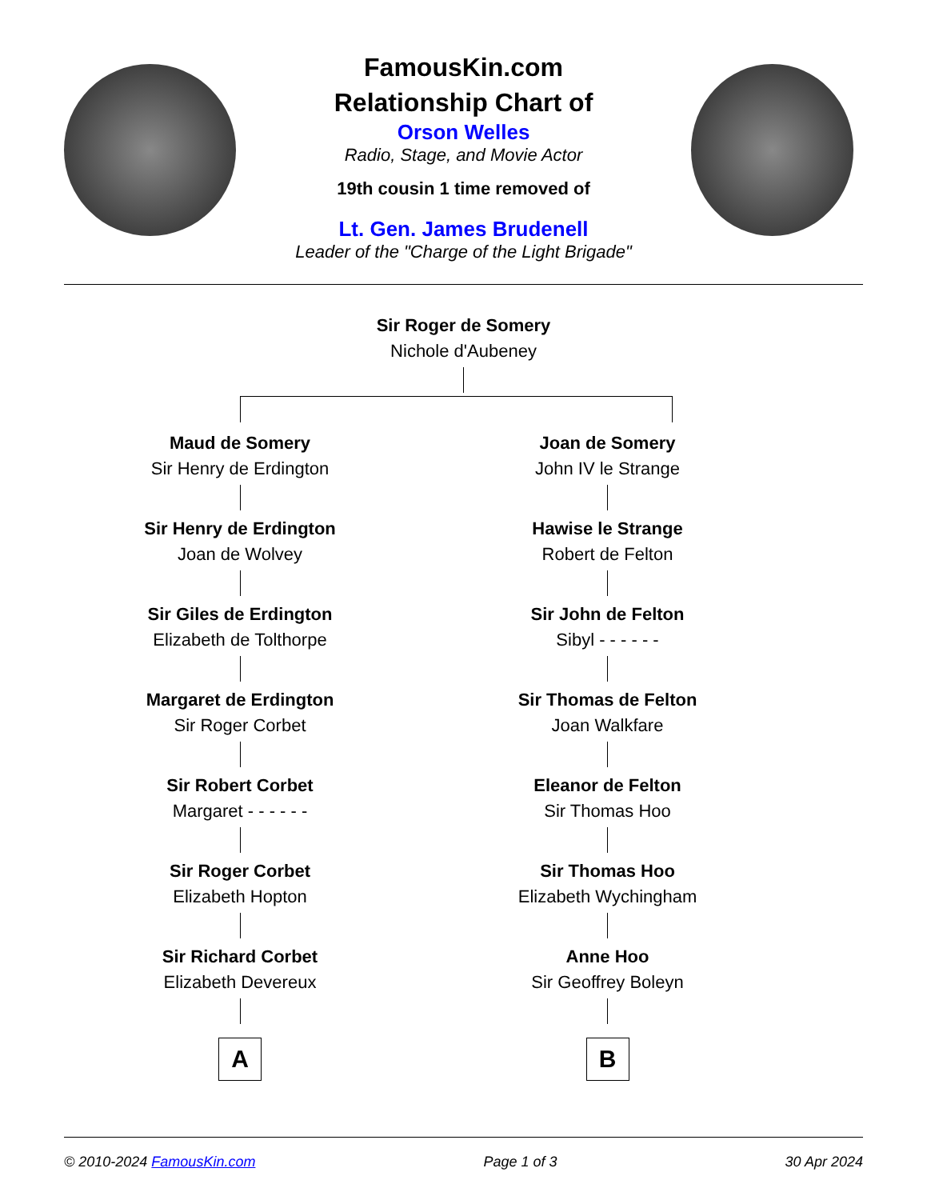FamousKin.com
Relationship Chart of
Orson Welles
Radio, Stage, and Movie Actor
19th cousin 1 time removed of
Lt. Gen. James Brudenell
Leader of the "Charge of the Light Brigade"
Sir Roger de Somery
Nichole d'Aubeney
Maud de Somery
Sir Henry de Erdington
Sir Henry de Erdington
Joan de Wolvey
Sir Giles de Erdington
Elizabeth de Tolthorpe
Margaret de Erdington
Sir Roger Corbet
Sir Robert Corbet
Margaret - - - - - -
Sir Roger Corbet
Elizabeth Hopton
Sir Richard Corbet
Elizabeth Devereux
A
Joan de Somery
John IV le Strange
Hawise le Strange
Robert de Felton
Sir John de Felton
Sibyl - - - - - -
Sir Thomas de Felton
Joan Walkfare
Eleanor de Felton
Sir Thomas Hoo
Sir Thomas Hoo
Elizabeth Wychingham
Anne Hoo
Sir Geoffrey Boleyn
B
© 2010-2024 FamousKin.com Page 1 of 3 30 Apr 2024